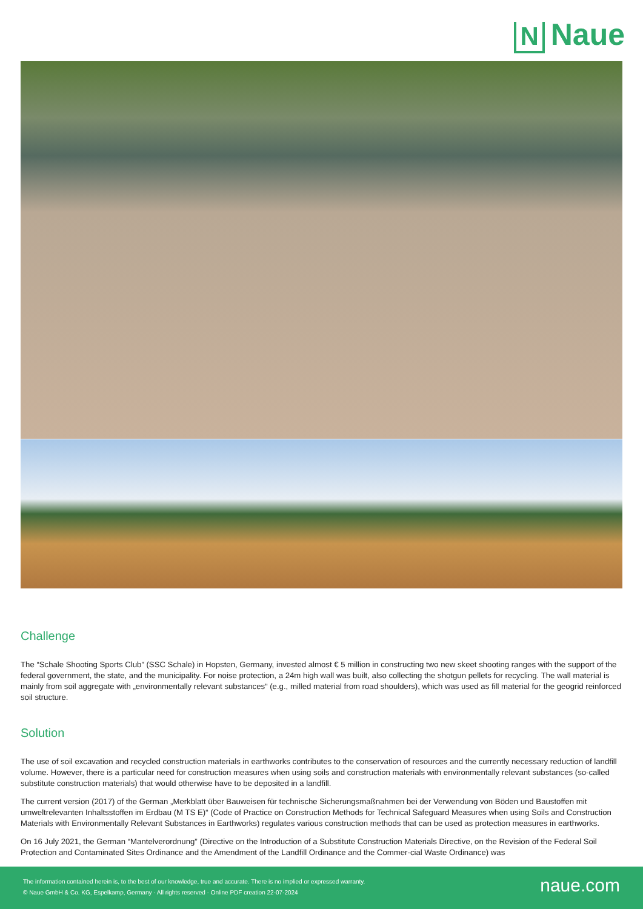N Naue
Challenge
The “Schale Shooting Sports Club” (SSC Schale) in Hopsten, Germany, invested almost € 5 million in constructing two new skeet shooting ranges with the support of the federal government, the state, and the municipality. For noise protection, a 24m high wall was built, also collecting the shotgun pellets for recycling. The wall material is mainly from soil aggregate with „environmentally relevant substances“ (e.g., milled material from road shoulders), which was used as fill material for the geogrid reinforced soil structure.
Solution
The use of soil excavation and recycled construction materials in earthworks contributes to the conservation of resources and the currently necessary reduction of landfill volume. However, there is a particular need for construction measures when using soils and construction materials with environmentally relevant substances (so-called substitute construction materials) that would otherwise have to be deposited in a landfill.
The current version (2017) of the German „Merkblatt über Bauweisen für technische Sicherungsmaßnahmen bei der Verwendung von Böden und Baustoffen mit umweltrelevanten Inhaltsstoffen im Erdbau (M TS E)“ (Code of Practice on Construction Methods for Technical Safeguard Measures when using Soils and Construction Materials with Environmentally Relevant Substances in Earthworks) regulates various construction methods that can be used as protection measures in earthworks.
On 16 July 2021, the German “Mantelverordnung” (Directive on the Introduction of a Substitute Construction Materials Directive, on the Revision of the Federal Soil Protection and Contaminated Sites Ordinance and the Amendment of the Landfill Ordinance and the Commer-cial Waste Ordinance) was
The information contained herein is, to the best of our knowledge, true and accurate. There is no implied or expressed warranty.
© Naue GmbH & Co. KG, Espelkamp, Germany · All rights reserved · Online PDF creation 22-07-2024
naue.com